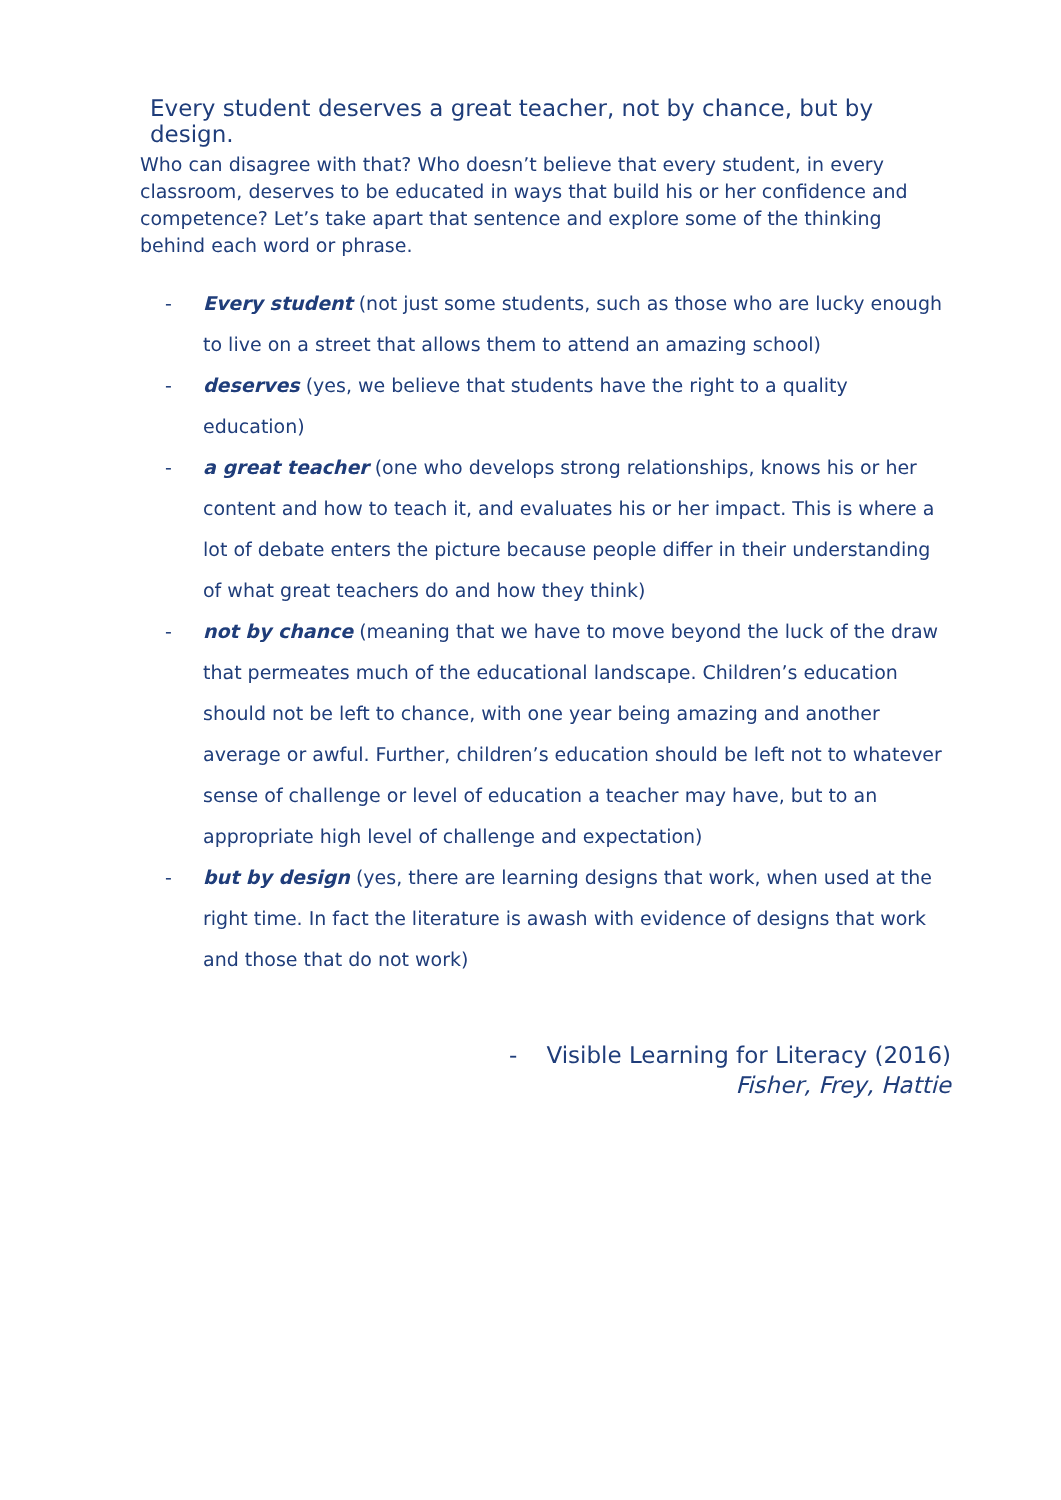Every student deserves a great teacher, not by chance, but by design.
Who can disagree with that? Who doesn’t believe that every student, in every classroom, deserves to be educated in ways that build his or her confidence and competence? Let’s take apart that sentence and explore some of the thinking behind each word or phrase.
- Every student (not just some students, such as those who are lucky enough to live on a street that allows them to attend an amazing school)
- deserves (yes, we believe that students have the right to a quality education)
- a great teacher (one who develops strong relationships, knows his or her content and how to teach it, and evaluates his or her impact. This is where a lot of debate enters the picture because people differ in their understanding of what great teachers do and how they think)
- not by chance (meaning that we have to move beyond the luck of the draw that permeates much of the educational landscape. Children’s education should not be left to chance, with one year being amazing and another average or awful. Further, children’s education should be left not to whatever sense of challenge or level of education a teacher may have, but to an appropriate high level of challenge and expectation)
- but by design (yes, there are learning designs that work, when used at the right time. In fact the literature is awash with evidence of designs that work and those that do not work)
- Visible Learning for Literacy (2016)
Fisher, Frey, Hattie